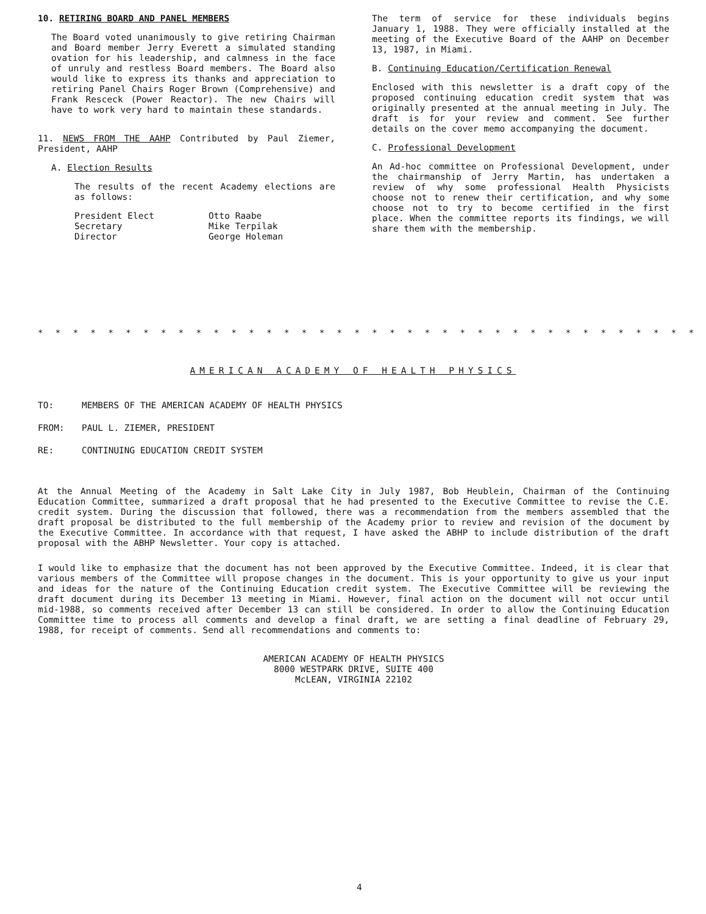10. RETIRING BOARD AND PANEL MEMBERS
The Board voted unanimously to give retiring Chairman and Board member Jerry Everett a simulated standing ovation for his leadership, and calmness in the face of unruly and restless Board members. The Board also would like to express its thanks and appreciation to retiring Panel Chairs Roger Brown (Comprehensive) and Frank Resceck (Power Reactor). The new Chairs will have to work very hard to maintain these standards.
11. NEWS FROM THE AAHP Contributed by Paul Ziemer, President, AAHP
A. Election Results
The results of the recent Academy elections are as follows:
| President Elect | Otto Raabe |
| Secretary | Mike Terpilak |
| Director | George Holeman |
The term of service for these individuals begins January 1, 1988. They were officially installed at the meeting of the Executive Board of the AAHP on December 13, 1987, in Miami.
B. Continuing Education/Certification Renewal
Enclosed with this newsletter is a draft copy of the proposed continuing education credit system that was originally presented at the annual meeting in July. The draft is for your review and comment. See further details on the cover memo accompanying the document.
C. Professional Development
An Ad-hoc committee on Professional Development, under the chairmanship of Jerry Martin, has undertaken a review of why some professional Health Physicists choose not to renew their certification, and why some choose not to try to become certified in the first place. When the committee reports its findings, we will share them with the membership.
* * * * * * * * * * * * * * * * * * * * * * * * * * * * * * * * * * * * * * * * * * * * * * * * * * * * * * * * * * * *
AMERICAN ACADEMY OF HEALTH PHYSICS
TO: MEMBERS OF THE AMERICAN ACADEMY OF HEALTH PHYSICS
FROM: PAUL L. ZIEMER, PRESIDENT
RE: CONTINUING EDUCATION CREDIT SYSTEM
At the Annual Meeting of the Academy in Salt Lake City in July 1987, Bob Heublein, Chairman of the Continuing Education Committee, summarized a draft proposal that he had presented to the Executive Committee to revise the C.E. credit system. During the discussion that followed, there was a recommendation from the members assembled that the draft proposal be distributed to the full membership of the Academy prior to review and revision of the document by the Executive Committee. In accordance with that request, I have asked the ABHP to include distribution of the draft proposal with the ABHP Newsletter. Your copy is attached.
I would like to emphasize that the document has not been approved by the Executive Committee. Indeed, it is clear that various members of the Committee will propose changes in the document. This is your opportunity to give us your input and ideas for the nature of the Continuing Education credit system. The Executive Committee will be reviewing the draft document during its December 13 meeting in Miami. However, final action on the document will not occur until mid-1988, so comments received after December 13 can still be considered. In order to allow the Continuing Education Committee time to process all comments and develop a final draft, we are setting a final deadline of February 29, 1988, for receipt of comments. Send all recommendations and comments to:
AMERICAN ACADEMY OF HEALTH PHYSICS
8000 WESTPARK DRIVE, SUITE 400
McLEAN, VIRGINIA 22102
4